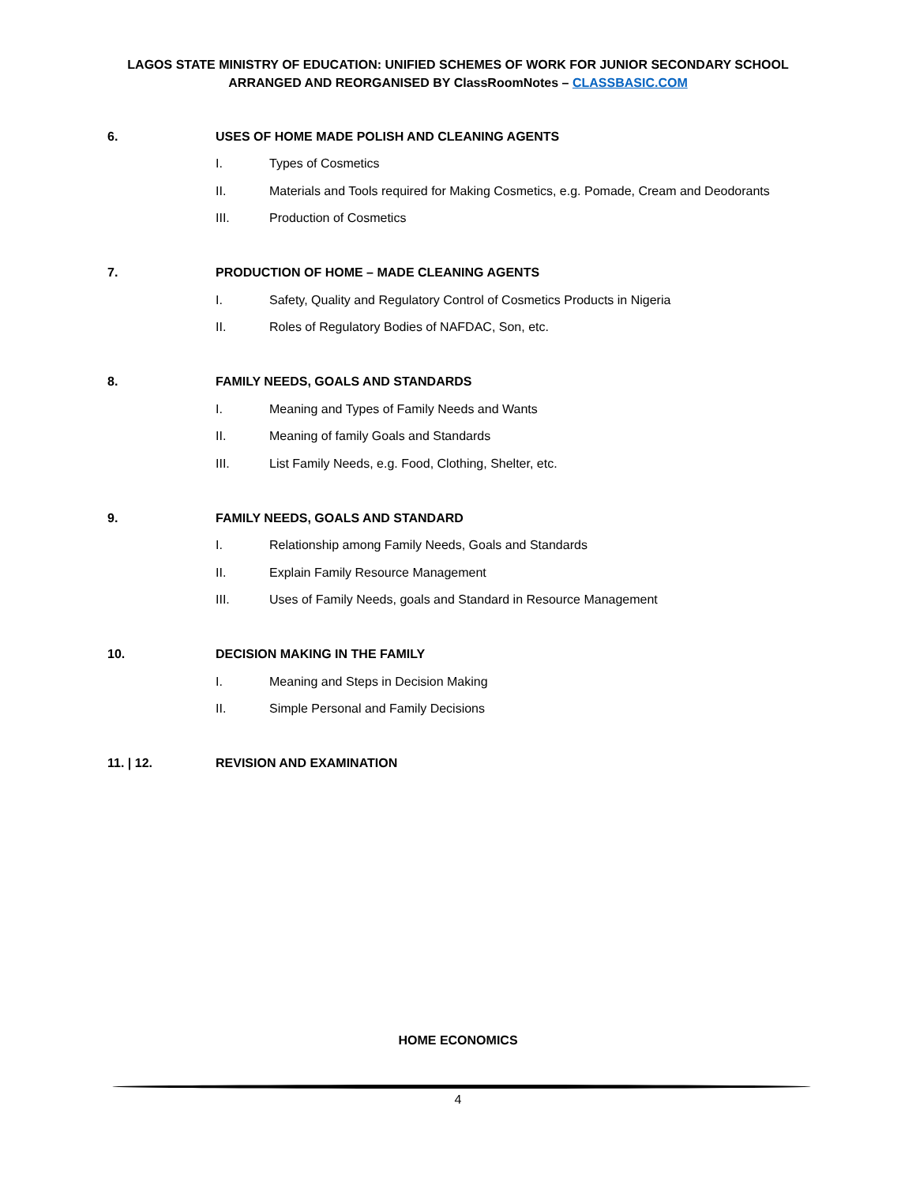LAGOS STATE MINISTRY OF EDUCATION: UNIFIED SCHEMES OF WORK FOR JUNIOR SECONDARY SCHOOL
ARRANGED AND REORGANISED BY ClassRoomNotes – CLASSBASIC.COM
6. USES OF HOME MADE POLISH AND CLEANING AGENTS
I. Types of Cosmetics
II. Materials and Tools required for Making Cosmetics, e.g. Pomade, Cream and Deodorants
III. Production of Cosmetics
7. PRODUCTION OF HOME – MADE CLEANING AGENTS
I. Safety, Quality and Regulatory Control of Cosmetics Products in Nigeria
II. Roles of Regulatory Bodies of NAFDAC, Son, etc.
8. FAMILY NEEDS, GOALS AND STANDARDS
I. Meaning and Types of Family Needs and Wants
II. Meaning of family Goals and Standards
III. List Family Needs, e.g. Food, Clothing, Shelter, etc.
9. FAMILY NEEDS, GOALS AND STANDARD
I. Relationship among Family Needs, Goals and Standards
II. Explain Family Resource Management
III. Uses of Family Needs, goals and Standard in Resource Management
10. DECISION MAKING IN THE FAMILY
I. Meaning and Steps in Decision Making
II. Simple Personal and Family Decisions
11. | 12. REVISION AND EXAMINATION
HOME ECONOMICS
4